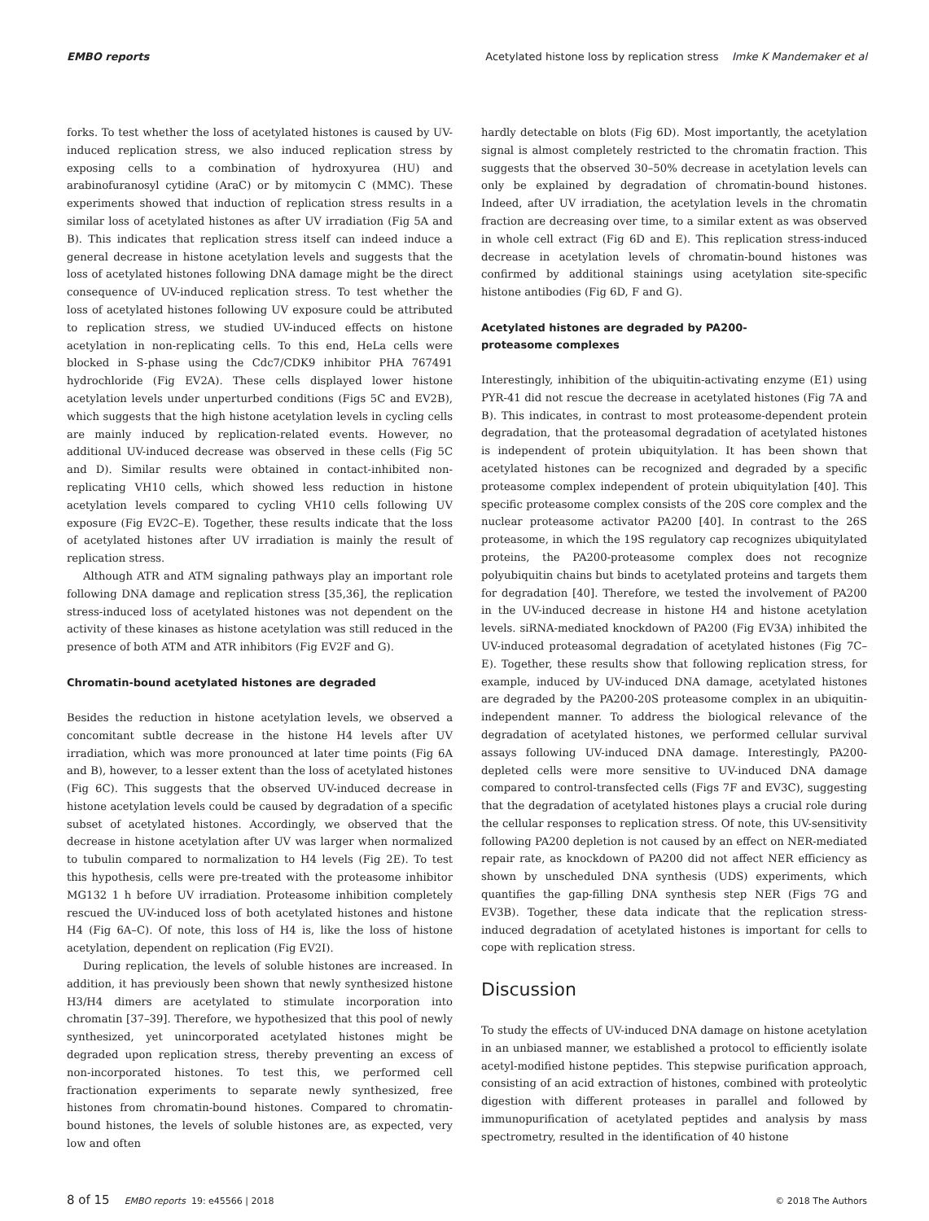EMBO reports Acetylated histone loss by replication stress Imke K Mandemaker et al
forks. To test whether the loss of acetylated histones is caused by UV-induced replication stress, we also induced replication stress by exposing cells to a combination of hydroxyurea (HU) and arabinofuranosyl cytidine (AraC) or by mitomycin C (MMC). These experiments showed that induction of replication stress results in a similar loss of acetylated histones as after UV irradiation (Fig 5A and B). This indicates that replication stress itself can indeed induce a general decrease in histone acetylation levels and suggests that the loss of acetylated histones following DNA damage might be the direct consequence of UV-induced replication stress. To test whether the loss of acetylated histones following UV exposure could be attributed to replication stress, we studied UV-induced effects on histone acetylation in non-replicating cells. To this end, HeLa cells were blocked in S-phase using the Cdc7/CDK9 inhibitor PHA 767491 hydrochloride (Fig EV2A). These cells displayed lower histone acetylation levels under unperturbed conditions (Figs 5C and EV2B), which suggests that the high histone acetylation levels in cycling cells are mainly induced by replication-related events. However, no additional UV-induced decrease was observed in these cells (Fig 5C and D). Similar results were obtained in contact-inhibited non-replicating VH10 cells, which showed less reduction in histone acetylation levels compared to cycling VH10 cells following UV exposure (Fig EV2C–E). Together, these results indicate that the loss of acetylated histones after UV irradiation is mainly the result of replication stress.
Although ATR and ATM signaling pathways play an important role following DNA damage and replication stress [35,36], the replication stress-induced loss of acetylated histones was not dependent on the activity of these kinases as histone acetylation was still reduced in the presence of both ATM and ATR inhibitors (Fig EV2F and G).
Chromatin-bound acetylated histones are degraded
Besides the reduction in histone acetylation levels, we observed a concomitant subtle decrease in the histone H4 levels after UV irradiation, which was more pronounced at later time points (Fig 6A and B), however, to a lesser extent than the loss of acetylated histones (Fig 6C). This suggests that the observed UV-induced decrease in histone acetylation levels could be caused by degradation of a specific subset of acetylated histones. Accordingly, we observed that the decrease in histone acetylation after UV was larger when normalized to tubulin compared to normalization to H4 levels (Fig 2E). To test this hypothesis, cells were pre-treated with the proteasome inhibitor MG132 1 h before UV irradiation. Proteasome inhibition completely rescued the UV-induced loss of both acetylated histones and histone H4 (Fig 6A–C). Of note, this loss of H4 is, like the loss of histone acetylation, dependent on replication (Fig EV2I).
During replication, the levels of soluble histones are increased. In addition, it has previously been shown that newly synthesized histone H3/H4 dimers are acetylated to stimulate incorporation into chromatin [37–39]. Therefore, we hypothesized that this pool of newly synthesized, yet unincorporated acetylated histones might be degraded upon replication stress, thereby preventing an excess of non-incorporated histones. To test this, we performed cell fractionation experiments to separate newly synthesized, free histones from chromatin-bound histones. Compared to chromatin-bound histones, the levels of soluble histones are, as expected, very low and often
hardly detectable on blots (Fig 6D). Most importantly, the acetylation signal is almost completely restricted to the chromatin fraction. This suggests that the observed 30–50% decrease in acetylation levels can only be explained by degradation of chromatin-bound histones. Indeed, after UV irradiation, the acetylation levels in the chromatin fraction are decreasing over time, to a similar extent as was observed in whole cell extract (Fig 6D and E). This replication stress-induced decrease in acetylation levels of chromatin-bound histones was confirmed by additional stainings using acetylation site-specific histone antibodies (Fig 6D, F and G).
Acetylated histones are degraded by PA200-
proteasome complexes
Interestingly, inhibition of the ubiquitin-activating enzyme (E1) using PYR-41 did not rescue the decrease in acetylated histones (Fig 7A and B). This indicates, in contrast to most proteasome-dependent protein degradation, that the proteasomal degradation of acetylated histones is independent of protein ubiquitylation. It has been shown that acetylated histones can be recognized and degraded by a specific proteasome complex independent of protein ubiquitylation [40]. This specific proteasome complex consists of the 20S core complex and the nuclear proteasome activator PA200 [40]. In contrast to the 26S proteasome, in which the 19S regulatory cap recognizes ubiquitylated proteins, the PA200-proteasome complex does not recognize polyubiquitin chains but binds to acetylated proteins and targets them for degradation [40]. Therefore, we tested the involvement of PA200 in the UV-induced decrease in histone H4 and histone acetylation levels. siRNA-mediated knockdown of PA200 (Fig EV3A) inhibited the UV-induced proteasomal degradation of acetylated histones (Fig 7C–E). Together, these results show that following replication stress, for example, induced by UV-induced DNA damage, acetylated histones are degraded by the PA200-20S proteasome complex in an ubiquitin-independent manner. To address the biological relevance of the degradation of acetylated histones, we performed cellular survival assays following UV-induced DNA damage. Interestingly, PA200-depleted cells were more sensitive to UV-induced DNA damage compared to control-transfected cells (Figs 7F and EV3C), suggesting that the degradation of acetylated histones plays a crucial role during the cellular responses to replication stress. Of note, this UV-sensitivity following PA200 depletion is not caused by an effect on NER-mediated repair rate, as knockdown of PA200 did not affect NER efficiency as shown by unscheduled DNA synthesis (UDS) experiments, which quantifies the gap-filling DNA synthesis step NER (Figs 7G and EV3B). Together, these data indicate that the replication stress-induced degradation of acetylated histones is important for cells to cope with replication stress.
Discussion
To study the effects of UV-induced DNA damage on histone acetylation in an unbiased manner, we established a protocol to efficiently isolate acetyl-modified histone peptides. This stepwise purification approach, consisting of an acid extraction of histones, combined with proteolytic digestion with different proteases in parallel and followed by immunopurification of acetylated peptides and analysis by mass spectrometry, resulted in the identification of 40 histone
8 of 15 EMBO reports 19: e45566 | 2018 © 2018 The Authors